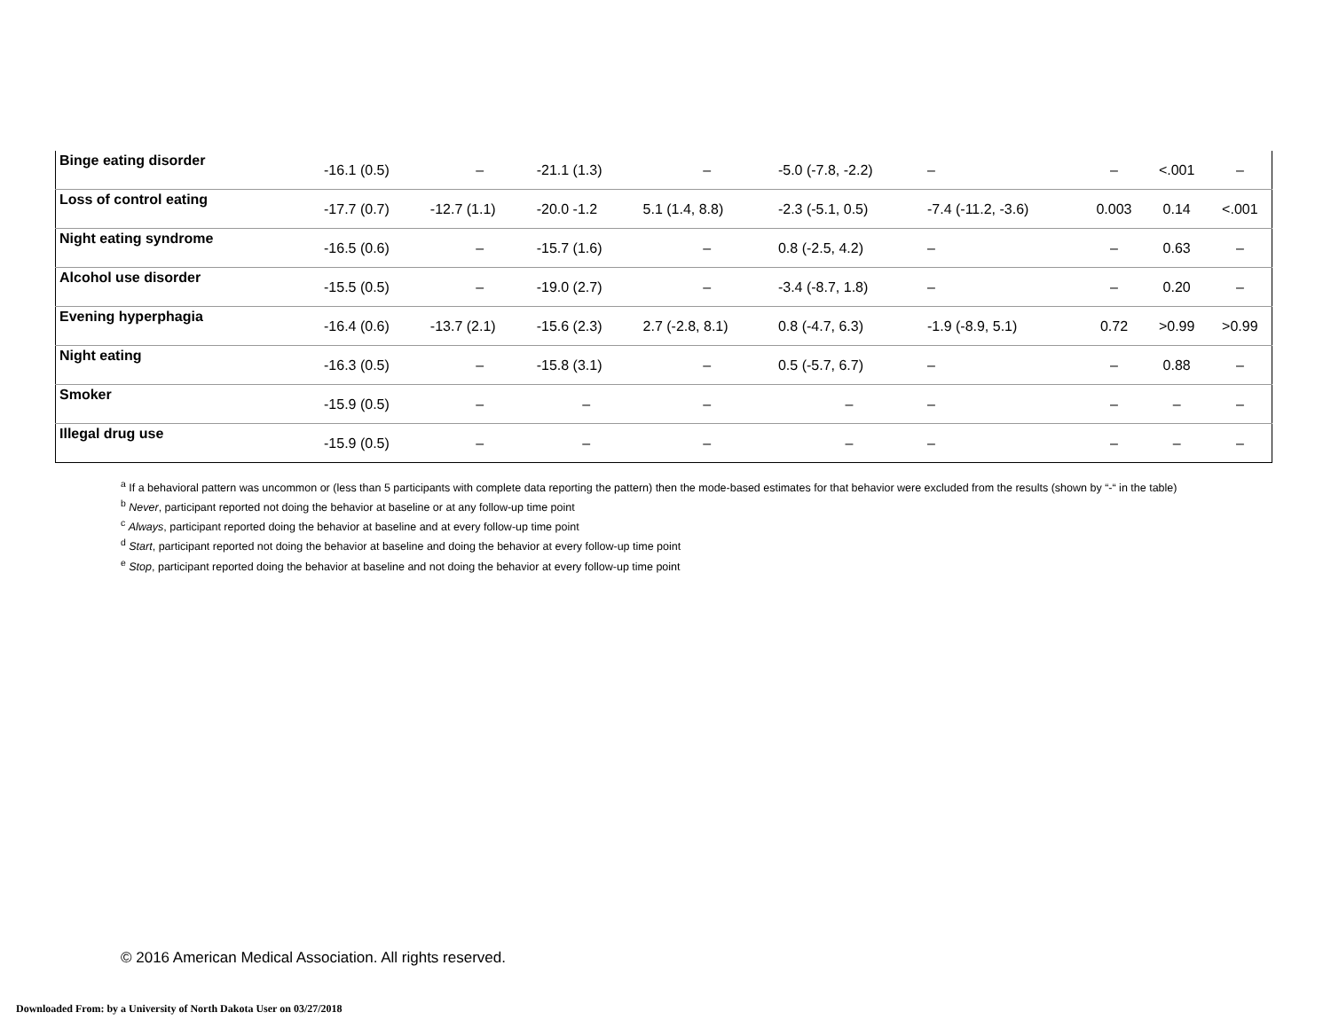| Binge eating disorder | -16.1 (0.5) | – | -21.1 (1.3) | – | -5.0 (-7.8, -2.2) | – | – | <.001 | – |
| Loss of control eating | -17.7 (0.7) | -12.7 (1.1) | -20.0 -1.2 | 5.1 (1.4, 8.8) | -2.3 (-5.1, 0.5) | -7.4 (-11.2, -3.6) | 0.003 | 0.14 | <.001 |
| Night eating syndrome | -16.5 (0.6) | – | -15.7 (1.6) | – | 0.8 (-2.5, 4.2) | – | – | 0.63 | – |
| Alcohol use disorder | -15.5 (0.5) | – | -19.0 (2.7) | – | -3.4 (-8.7, 1.8) | – | – | 0.20 | – |
| Evening hyperphagia | -16.4 (0.6) | -13.7 (2.1) | -15.6 (2.3) | 2.7 (-2.8, 8.1) | 0.8 (-4.7, 6.3) | -1.9 (-8.9, 5.1) | 0.72 | >0.99 | >0.99 |
| Night eating | -16.3 (0.5) | – | -15.8 (3.1) | – | 0.5 (-5.7, 6.7) | – | – | 0.88 | – |
| Smoker | -15.9 (0.5) | – | – | – | – | – | – | – | – |
| Illegal drug use | -15.9 (0.5) | – | – | – | – | – | – | – | – |
<sup>a</sup> If a behavioral pattern was uncommon or (less than 5 participants with complete data reporting the pattern) then the mode-based estimates for that behavior were excluded from the results (shown by “-“ in the table)
<sup>b</sup> Never, participant reported not doing the behavior at baseline or at any follow-up time point
<sup>c</sup> Always, participant reported doing the behavior at baseline and at every follow-up time point
<sup>d</sup> Start, participant reported not doing the behavior at baseline and doing the behavior at every follow-up time point
<sup>e</sup> Stop, participant reported doing the behavior at baseline and not doing the behavior at every follow-up time point
© 2016 American Medical Association. All rights reserved.
Downloaded From: by a University of North Dakota User on 03/27/2018